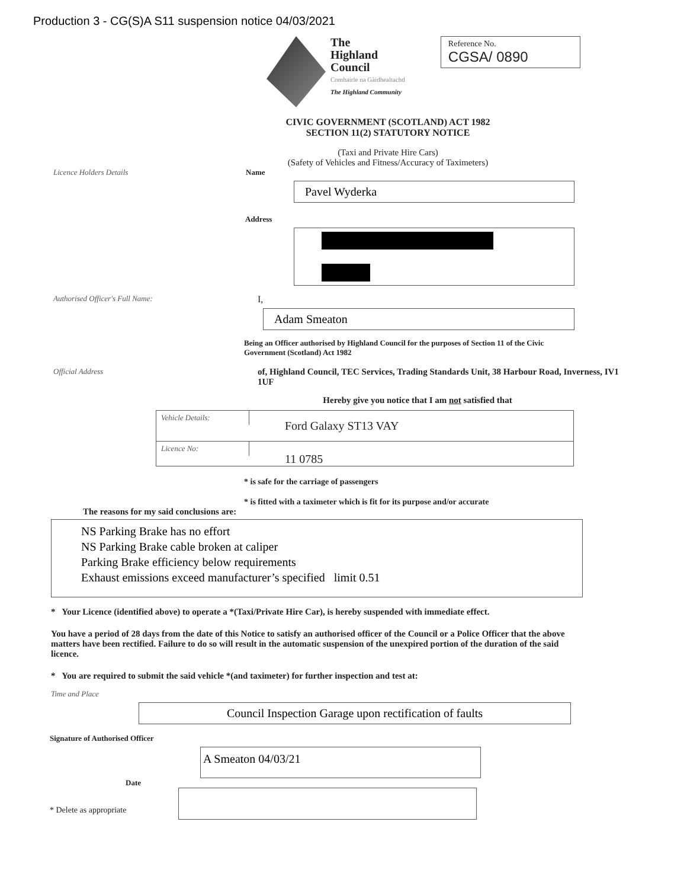Production 3 - CG(S)A S11 suspension notice 04/03/2021
The
Highland
Council
Comhairle na Gàidhealtachd
The Highland Community
Reference No.
CGSA/ 0890
CIVIC GOVERNMENT (SCOTLAND) ACT 1982
SECTION 11(2) STATUTORY NOTICE
(Taxi and Private Hire Cars)
(Safety of Vehicles and Fitness/Accuracy of Taximeters)
Licence Holders Details Name
Pavel Wyderka
Address
Authorised Officer's Full Name:
I,
Adam Smeaton
Being an Officer authorised by Highland Council for the purposes of Section 11 of the Civic Government (Scotland) Act 1982
Official Address
of, Highland Council, TEC Services, Trading Standards Unit, 38 Harbour Road, Inverness, IV1 1UF
Hereby give you notice that I am not satisfied that
Vehicle Details:
Ford Galaxy ST13 VAY
Licence No:
11 0785
* is safe for the carriage of passengers
* is fitted with a taximeter which is fit for its purpose and/or accurate
The reasons for my said conclusions are:
NS Parking Brake has no effort
NS Parking Brake cable broken at caliper
Parking Brake efficiency below requirements
Exhaust emissions exceed manufacturer’s specified limit 0.51
* Your Licence (identified above) to operate a *(Taxi/Private Hire Car), is hereby suspended with immediate effect.
You have a period of 28 days from the date of this Notice to satisfy an authorised officer of the Council or a Police Officer that the above matters have been rectified. Failure to do so will result in the automatic suspension of the unexpired portion of the duration of the said licence.
* You are required to submit the said vehicle *(and taximeter) for further inspection and test at:
Time and Place
Council Inspection Garage upon rectification of faults
Signature of Authorised Officer
A Smeaton 04/03/21
Date
* Delete as appropriate